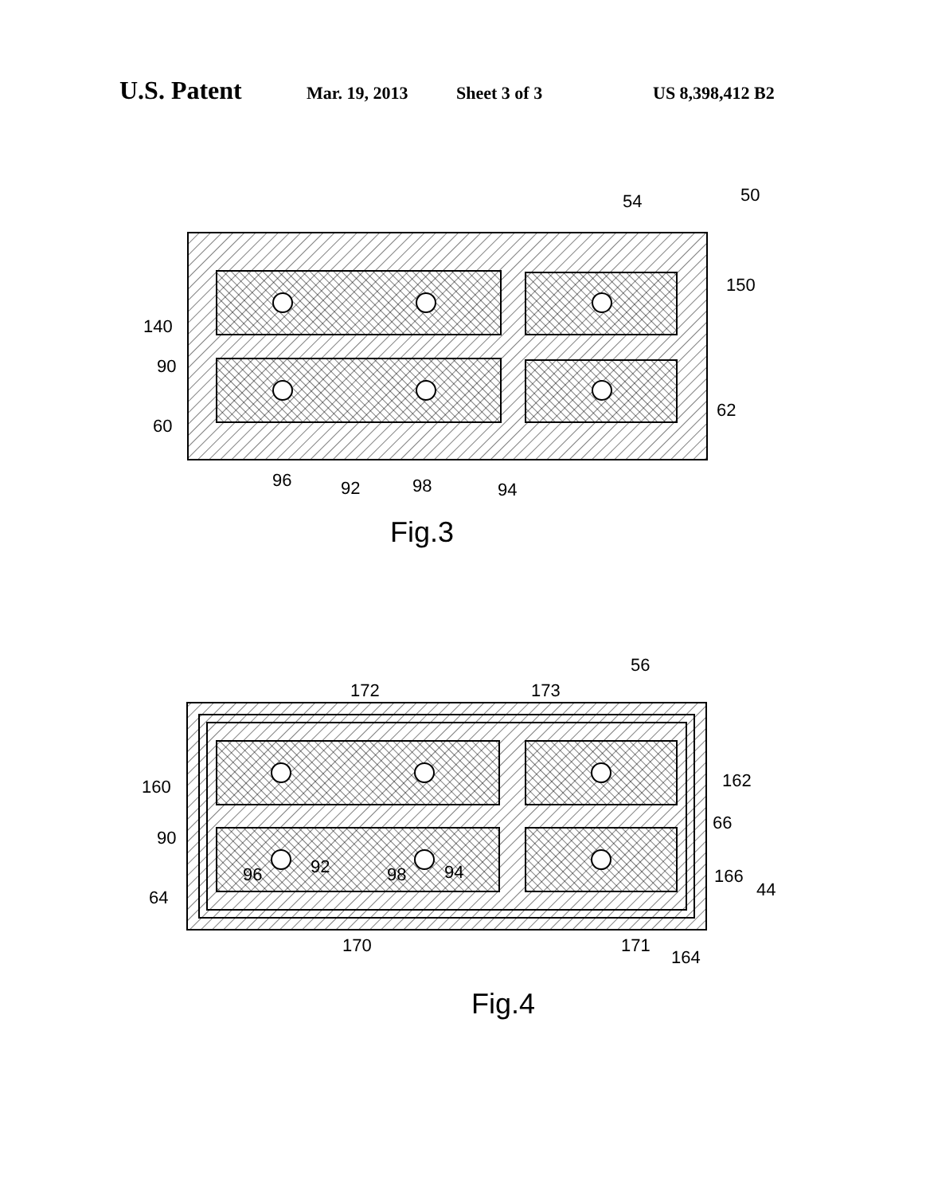U.S. Patent Mar. 19, 2013 Sheet 3 of 3 US 8,398,412 B2
54
50
150
140
90
60
62
96
92
98
94
Fig.3
56
172
173
160
162
66
90
96
92
98
94
64
166
44
170
171
164
Fig.4